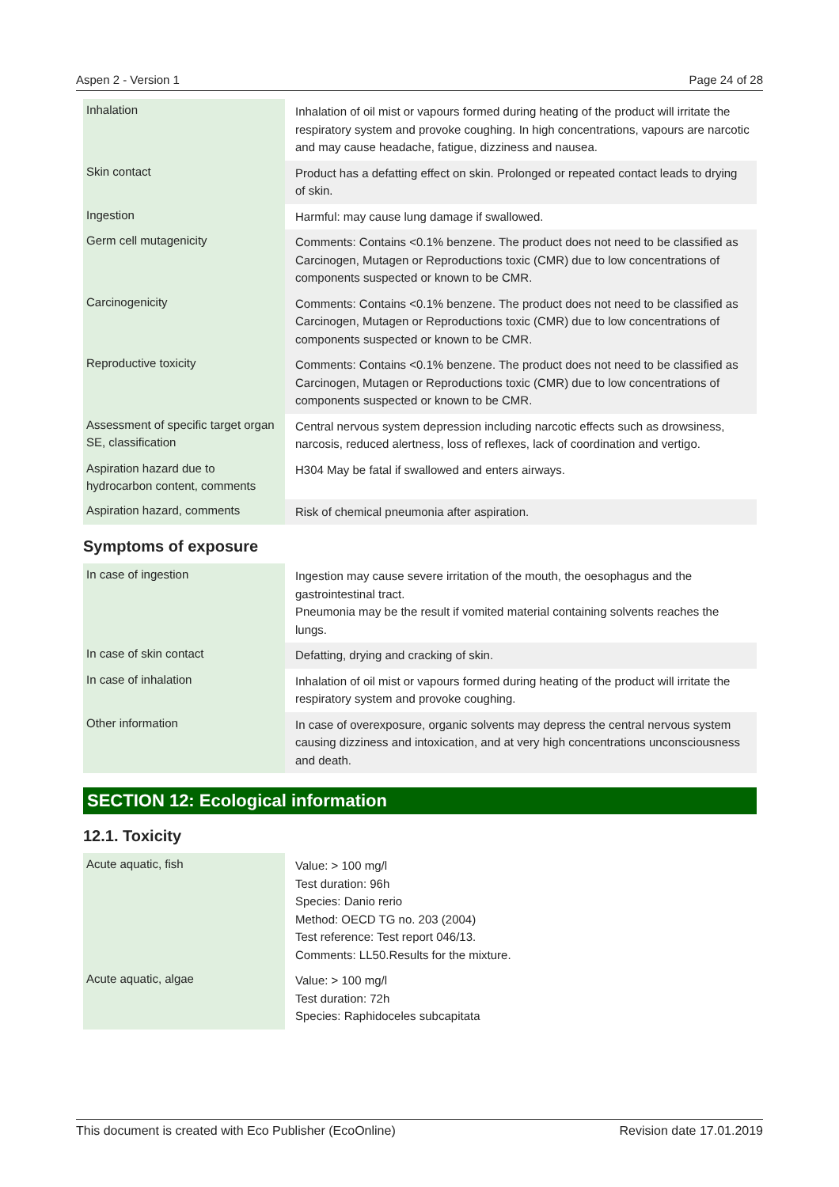Aspen 2 - Version 1 Page 24 of 28
| Inhalation | Inhalation of oil mist or vapours formed during heating of the product will irritate the respiratory system and provoke coughing. In high concentrations, vapours are narcotic and may cause headache, fatigue, dizziness and nausea. |
| Skin contact | Product has a defatting effect on skin. Prolonged or repeated contact leads to drying of skin. |
| Ingestion | Harmful: may cause lung damage if swallowed. |
| Germ cell mutagenicity | Comments: Contains <0.1% benzene. The product does not need to be classified as Carcinogen, Mutagen or Reproductions toxic (CMR) due to low concentrations of components suspected or known to be CMR. |
| Carcinogenicity | Comments: Contains <0.1% benzene. The product does not need to be classified as Carcinogen, Mutagen or Reproductions toxic (CMR) due to low concentrations of components suspected or known to be CMR. |
| Reproductive toxicity | Comments: Contains <0.1% benzene. The product does not need to be classified as Carcinogen, Mutagen or Reproductions toxic (CMR) due to low concentrations of components suspected or known to be CMR. |
| Assessment of specific target organ SE, classification | Central nervous system depression including narcotic effects such as drowsiness, narcosis, reduced alertness, loss of reflexes, lack of coordination and vertigo. |
| Aspiration hazard due to hydrocarbon content, comments | H304 May be fatal if swallowed and enters airways. |
| Aspiration hazard, comments | Risk of chemical pneumonia after aspiration. |
Symptoms of exposure
| In case of ingestion | Ingestion may cause severe irritation of the mouth, the oesophagus and the gastrointestinal tract. Pneumonia may be the result if vomited material containing solvents reaches the lungs. |
| In case of skin contact | Defatting, drying and cracking of skin. |
| In case of inhalation | Inhalation of oil mist or vapours formed during heating of the product will irritate the respiratory system and provoke coughing. |
| Other information | In case of overexposure, organic solvents may depress the central nervous system causing dizziness and intoxication, and at very high concentrations unconsciousness and death. |
SECTION 12: Ecological information
12.1. Toxicity
| Acute aquatic, fish | Value: > 100 mg/l Test duration: 96h Species: Danio rerio Method: OECD TG no. 203 (2004) Test reference: Test report 046/13. Comments: LL50.Results for the mixture. |
| Acute aquatic, algae | Value: > 100 mg/l Test duration: 72h Species: Raphidoceles subcapitata |
This document is created with Eco Publisher (EcoOnline) Revision date 17.01.2019